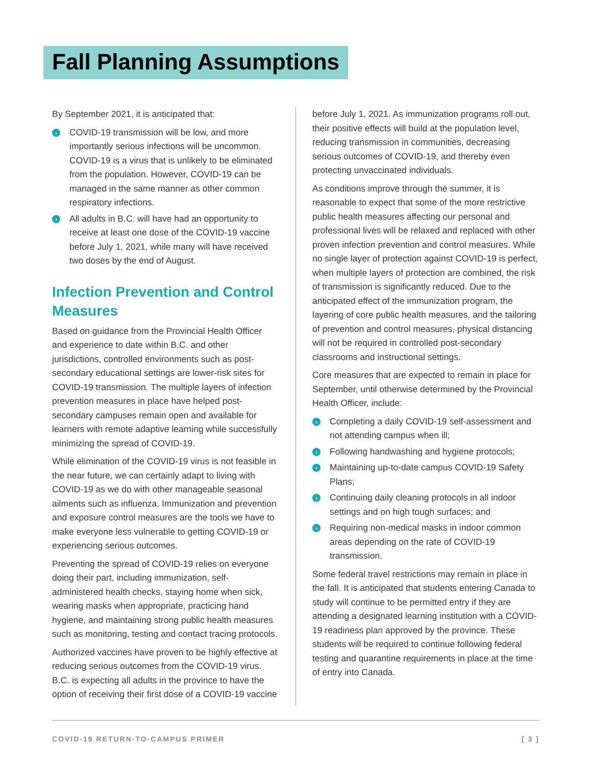Fall Planning Assumptions
By September 2021, it is anticipated that:
› COVID-19 transmission will be low, and more importantly serious infections will be uncommon. COVID-19 is a virus that is unlikely to be eliminated from the population. However, COVID-19 can be managed in the same manner as other common respiratory infections.
› All adults in B.C. will have had an opportunity to receive at least one dose of the COVID-19 vaccine before July 1, 2021, while many will have received two doses by the end of August.
Infection Prevention and Control Measures
Based on guidance from the Provincial Health Officer and experience to date within B.C. and other jurisdictions, controlled environments such as post-secondary educational settings are lower-risk sites for COVID-19 transmission. The multiple layers of infection prevention measures in place have helped post-secondary campuses remain open and available for learners with remote adaptive learning while successfully minimizing the spread of COVID-19.
While elimination of the COVID-19 virus is not feasible in the near future, we can certainly adapt to living with COVID-19 as we do with other manageable seasonal ailments such as influenza. Immunization and prevention and exposure control measures are the tools we have to make everyone less vulnerable to getting COVID-19 or experiencing serious outcomes.
Preventing the spread of COVID-19 relies on everyone doing their part, including immunization, self-administered health checks, staying home when sick, wearing masks when appropriate, practicing hand hygiene, and maintaining strong public health measures such as monitoring, testing and contact tracing protocols.
Authorized vaccines have proven to be highly effective at reducing serious outcomes from the COVID-19 virus. B.C. is expecting all adults in the province to have the option of receiving their first dose of a COVID-19 vaccine
before July 1, 2021. As immunization programs roll out, their positive effects will build at the population level, reducing transmission in communities, decreasing serious outcomes of COVID-19, and thereby even protecting unvaccinated individuals.
As conditions improve through the summer, it is reasonable to expect that some of the more restrictive public health measures affecting our personal and professional lives will be relaxed and replaced with other proven infection prevention and control measures. While no single layer of protection against COVID-19 is perfect, when multiple layers of protection are combined, the risk of transmission is significantly reduced. Due to the anticipated effect of the immunization program, the layering of core public health measures, and the tailoring of prevention and control measures, physical distancing will not be required in controlled post-secondary classrooms and instructional settings.
Core measures that are expected to remain in place for September, until otherwise determined by the Provincial Health Officer, include:
› Completing a daily COVID-19 self-assessment and not attending campus when ill;
› Following handwashing and hygiene protocols;
› Maintaining up-to-date campus COVID-19 Safety Plans;
› Continuing daily cleaning protocols in all indoor settings and on high tough surfaces; and
› Requiring non-medical masks in indoor common areas depending on the rate of COVID-19 transmission.
Some federal travel restrictions may remain in place in the fall. It is anticipated that students entering Canada to study will continue to be permitted entry if they are attending a designated learning institution with a COVID-19 readiness plan approved by the province. These students will be required to continue following federal testing and quarantine requirements in place at the time of entry into Canada.
COVID-19 RETURN-TO-CAMPUS PRIMER [ 3 ]